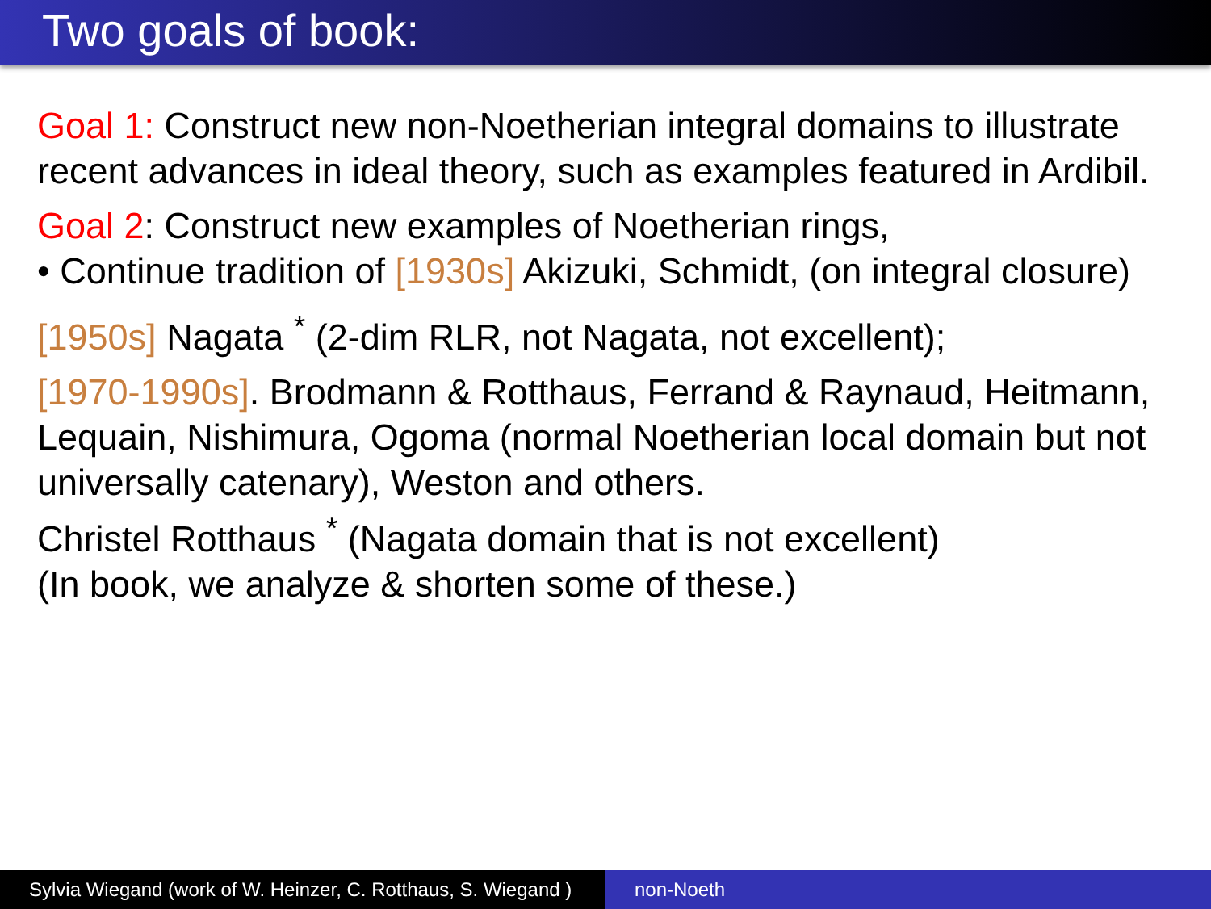Two goals of book:
Goal 1: Construct new non-Noetherian integral domains to illustrate recent advances in ideal theory, such as examples featured in Ardibil.
Goal 2: Construct new examples of Noetherian rings,
• Continue tradition of [1930s] Akizuki, Schmidt, (on integral closure)
[1950s] Nagata <sup>*</sup> (2-dim RLR, not Nagata, not excellent);
[1970-1990s]. Brodmann & Rotthaus, Ferrand & Raynaud, Heitmann, Lequain, Nishimura, Ogoma (normal Noetherian local domain but not universally catenary), Weston and others.
Christel Rotthaus <sup>*</sup> (Nagata domain that is not excellent)
(In book, we analyze & shorten some of these.)
Sylvia Wiegand (work of W. Heinzer, C. Rotthaus, S. Wiegand )
non-Noeth